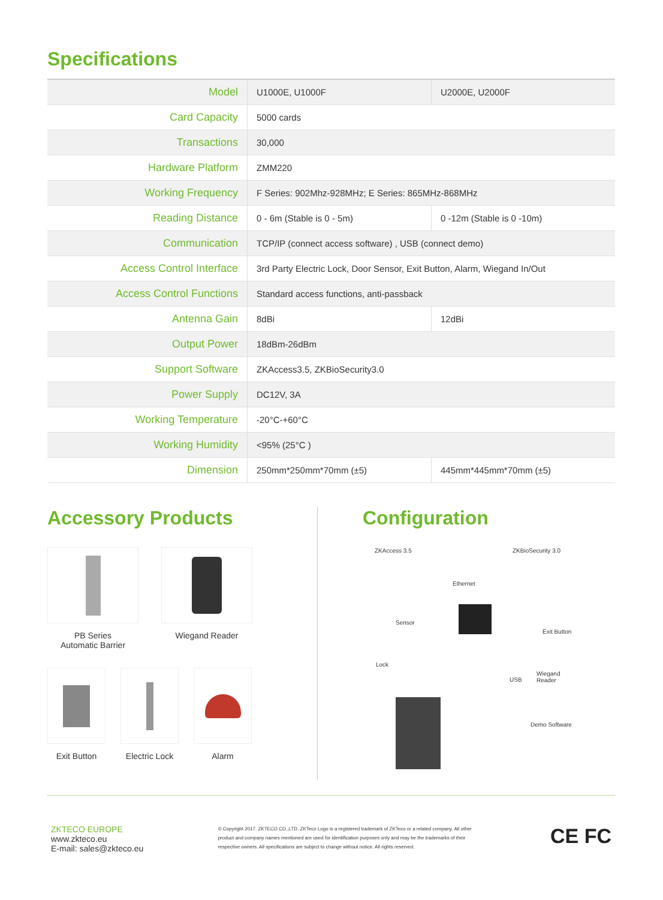Specifications
| Model | U1000E, U1000F | U2000E, U2000F |
| Card Capacity | 5000 cards | |
| Transactions | 30,000 | |
| Hardware Platform | ZMM220 | |
| Working Frequency | F Series: 902Mhz-928MHz; E Series: 865MHz-868MHz | |
| Reading Distance | 0 - 6m (Stable is 0 - 5m) | 0 -12m (Stable is 0 -10m) |
| Communication | TCP/IP (connect access software) , USB (connect demo) | |
| Access Control Interface | 3rd Party Electric Lock, Door Sensor, Exit Button, Alarm, Wiegand In/Out | |
| Access Control Functions | Standard access functions, anti-passback | |
| Antenna Gain | 8dBi | 12dBi |
| Output Power | 18dBm-26dBm | |
| Support Software | ZKAccess3.5, ZKBioSecurity3.0 | |
| Power Supply | DC12V, 3A | |
| Working Temperature | -20°C-+60°C | |
| Working Humidity | <95% (25°C ) | |
| Dimension | 250mm*250mm*70mm (±5) | 445mm*445mm*70mm (±5) |
Accessory Products
PB Series
Automatic Barrier
Wiegand Reader
Exit Button Electric Lock Alarm
Configuration
ZKAccess 3.5 ZKBioSecurity 3.0
Ethernet
Sensor
Lock
Exit Button
Wiegand Reader
USB
Demo Software
ZKTECO EUROPE
www.zkteco.eu
E-mail: sales@zkteco.eu
© Copyright 2017. ZKTECO CO.,LTD. ZKTeco Logo is a registered trademark of ZKTeco or a related company. All other product and company names mentioned are used for identification purposes only and may be the trademarks of their respective owners. All specifications are subject to change without notice. All rights reserved.
CE FC